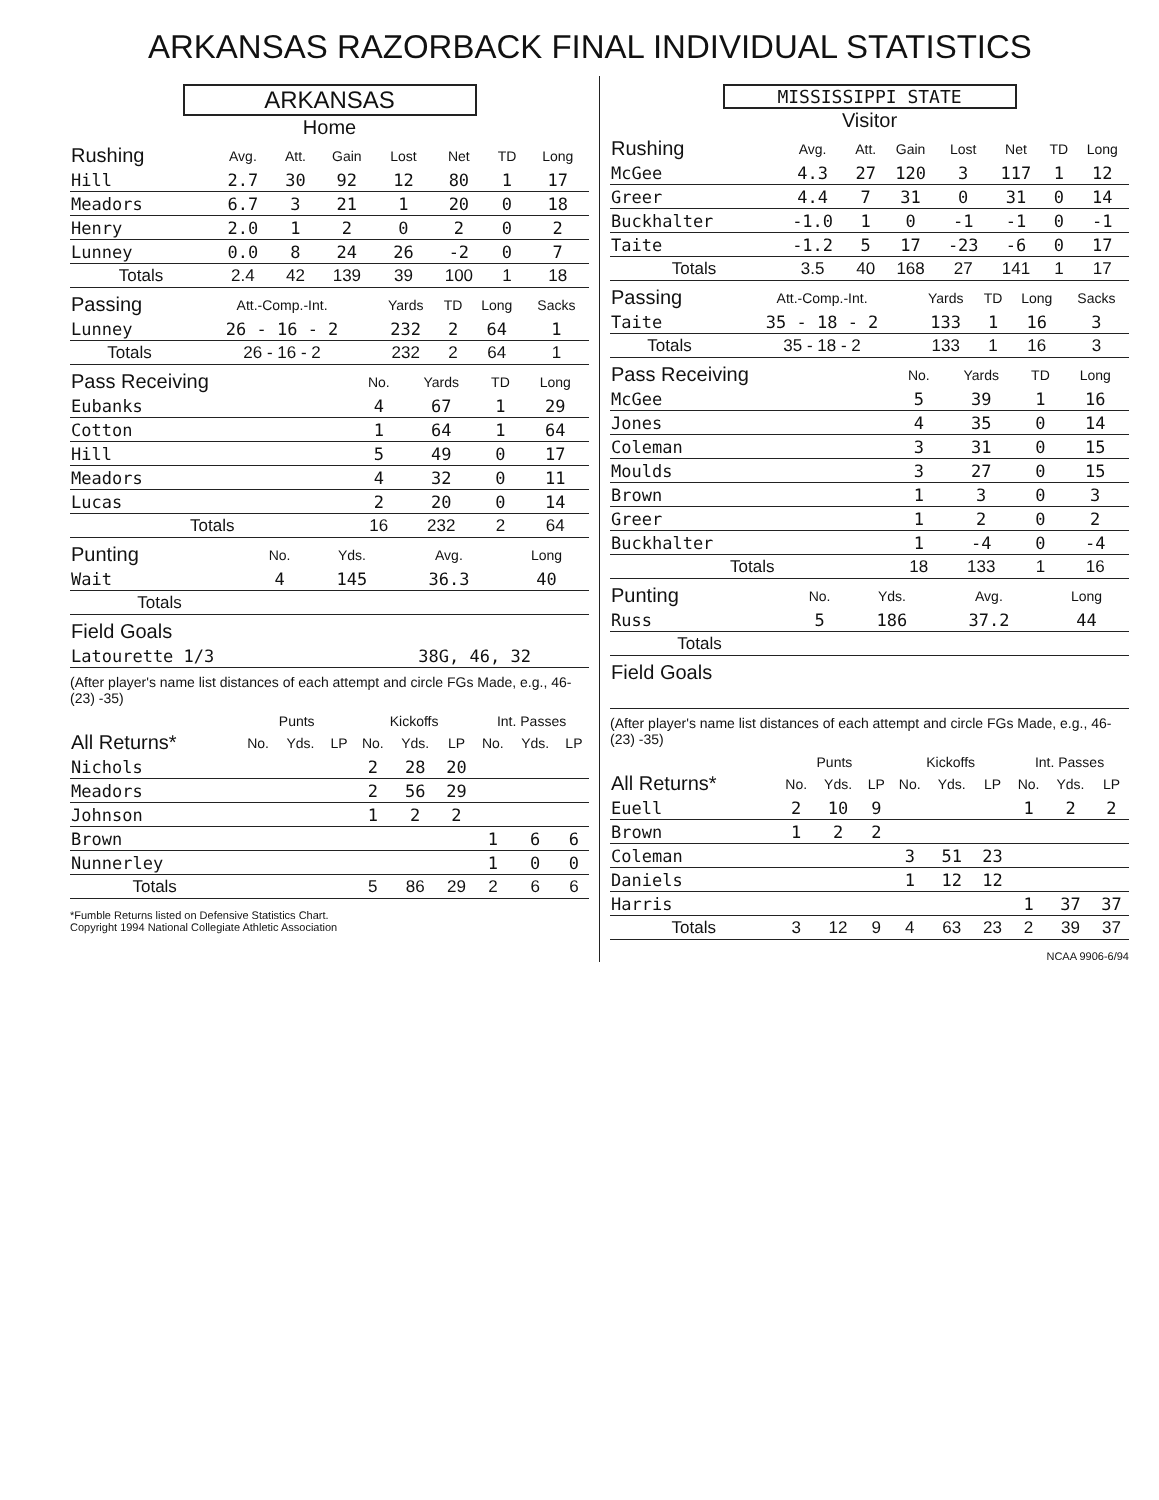ARKANSAS RAZORBACK FINAL INDIVIDUAL STATISTICS
ARKANSAS
Home
| Rushing | Avg. | Att. | Gain | Lost | Net | TD | Long |
| --- | --- | --- | --- | --- | --- | --- | --- |
| Hill | 2.7 | 30 | 92 | 12 | 80 | 1 | 17 |
| Meadors | 6.7 | 3 | 21 | 1 | 20 | 0 | 18 |
| Henry | 2.0 | 1 | 2 | 0 | 2 | 0 | 2 |
| Lunney | 0.0 | 8 | 24 | 26 | -2 | 0 | 7 |
| Totals | 2.4 | 42 | 139 | 39 | 100 | 1 | 18 |
| Passing | Att.-Comp.-Int. | Yards | TD | Long | Sacks |
| --- | --- | --- | --- | --- | --- |
| Lunney | 26 - 16 - 2 | 232 | 2 | 64 | 1 |
| Totals | 26 - 16 - 2 | 232 | 2 | 64 | 1 |
| Pass Receiving | No. | Yards | TD | Long |
| --- | --- | --- | --- | --- |
| Eubanks | 4 | 67 | 1 | 29 |
| Cotton | 1 | 64 | 1 | 64 |
| Hill | 5 | 49 | 0 | 17 |
| Meadors | 4 | 32 | 0 | 11 |
| Lucas | 2 | 20 | 0 | 14 |
| Totals | 16 | 232 | 2 | 64 |
| Punting | No. | Yds. | Avg. | Long |
| --- | --- | --- | --- | --- |
| Wait | 4 | 145 | 36.3 | 40 |
| Totals | | | | |
| Field Goals | |
| --- | --- |
| Latourette 1/3 | 38G, 46, 32 |
(After player's name list distances of each attempt and circle FGs Made, e.g., 46- (23) -35)
| | Punts | | | Kickoffs | | | Int. Passes | | |
| --- | --- | --- | --- | --- | --- | --- | --- | --- | --- |
| All Returns* | No. | Yds. | LP | No. | Yds. | LP | No. | Yds. | LP |
| Nichols | | | | 2 | 28 | 20 | | | |
| Meadors | | | | 2 | 56 | 29 | | | |
| Johnson | | | | 1 | 2 | 2 | | | |
| Brown | | | | | | | 1 | 6 | 6 |
| Nunnerley | | | | | | | 1 | 0 | 0 |
| Totals | | | | 5 | 86 | 29 | 2 | 6 | 6 |
*Fumble Returns listed on Defensive Statistics Chart.
Copyright 1994 National Collegiate Athletic Association
MISSISSIPPI STATE
Visitor
| Rushing | Avg. | Att. | Gain | Lost | Net | TD | Long |
| --- | --- | --- | --- | --- | --- | --- | --- |
| McGee | 4.3 | 27 | 120 | 3 | 117 | 1 | 12 |
| Greer | 4.4 | 7 | 31 | 0 | 31 | 0 | 14 |
| Buckhalter | -1.0 | 1 | 0 | -1 | -1 | 0 | -1 |
| Taite | -1.2 | 5 | 17 | -23 | -6 | 0 | 17 |
| Totals | 3.5 | 40 | 168 | 27 | 141 | 1 | 17 |
| Passing | Att.-Comp.-Int. | Yards | TD | Long | Sacks |
| --- | --- | --- | --- | --- | --- |
| Taite | 35 - 18 - 2 | 133 | 1 | 16 | 3 |
| Totals | 35 - 18 - 2 | 133 | 1 | 16 | 3 |
| Pass Receiving | No. | Yards | TD | Long |
| --- | --- | --- | --- | --- |
| McGee | 5 | 39 | 1 | 16 |
| Jones | 4 | 35 | 0 | 14 |
| Coleman | 3 | 31 | 0 | 15 |
| Moulds | 3 | 27 | 0 | 15 |
| Brown | 1 | 3 | 0 | 3 |
| Greer | 1 | 2 | 0 | 2 |
| Buckhalter | 1 | -4 | 0 | -4 |
| Totals | 18 | 133 | 1 | 16 |
| Punting | No. | Yds. | Avg. | Long |
| --- | --- | --- | --- | --- |
| Russ | 5 | 186 | 37.2 | 44 |
| Totals | | | | |
| Field Goals | |
| --- | --- |
(After player's name list distances of each attempt and circle FGs Made, e.g., 46- (23) -35)
| | Punts | | | Kickoffs | | | Int. Passes | | |
| --- | --- | --- | --- | --- | --- | --- | --- | --- | --- |
| All Returns* | No. | Yds. | LP | No. | Yds. | LP | No. | Yds. | LP |
| Euell | 2 | 10 | 9 | | | | 1 | 2 | 2 |
| Brown | 1 | 2 | 2 | | | | | | |
| Coleman | | | | 3 | 51 | 23 | | | |
| Daniels | | | | 1 | 12 | 12 | | | |
| Harris | | | | | | | 1 | 37 | 37 |
| Totals | 3 | 12 | 9 | 4 | 63 | 23 | 2 | 39 | 37 |
NCAA 9906-6/94